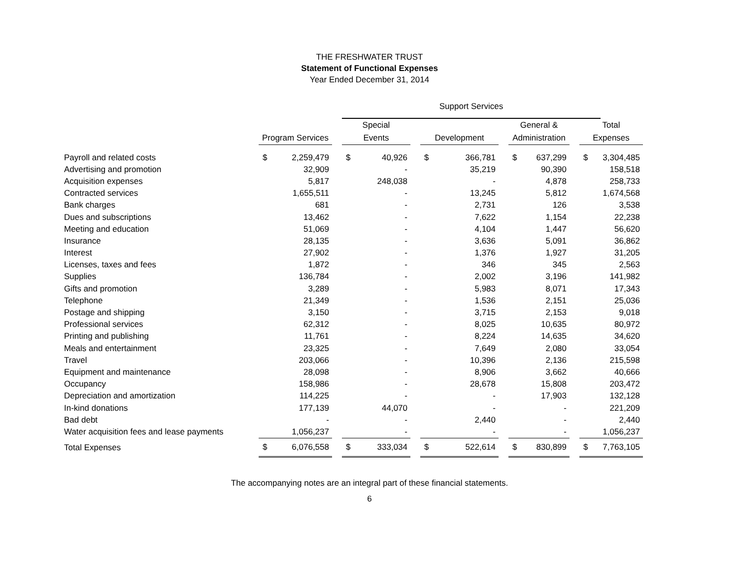THE FRESHWATER TRUST
Statement of Functional Expenses
Year Ended December 31, 2014
| | | | | Support Services | | | | | | | | | | | |
| --- | --- | --- | --- | --- | --- | --- | --- | --- | --- | --- | --- | --- | --- | --- | --- |
| | Program Services | | | Special Events | | | Development | | | General & Administration | | | Total Expenses | | |
| Payroll and related costs | $ | 2,259,479 | | $ | 40,926 | | $ | 366,781 | | $ | 637,299 | | $ | 3,304,485 | |
| Advertising and promotion | | 32,909 | | | - | | | 35,219 | | | 90,390 | | | 158,518 | |
| Acquisition expenses | | 5,817 | | | 248,038 | | | - | | | 4,878 | | | 258,733 | |
| Contracted services | | 1,655,511 | | | - | | | 13,245 | | | 5,812 | | | 1,674,568 | |
| Bank charges | | 681 | | | - | | | 2,731 | | | 126 | | | 3,538 | |
| Dues and subscriptions | | 13,462 | | | - | | | 7,622 | | | 1,154 | | | 22,238 | |
| Meeting and education | | 51,069 | | | - | | | 4,104 | | | 1,447 | | | 56,620 | |
| Insurance | | 28,135 | | | - | | | 3,636 | | | 5,091 | | | 36,862 | |
| Interest | | 27,902 | | | - | | | 1,376 | | | 1,927 | | | 31,205 | |
| Licenses, taxes and fees | | 1,872 | | | - | | | 346 | | | 345 | | | 2,563 | |
| Supplies | | 136,784 | | | - | | | 2,002 | | | 3,196 | | | 141,982 | |
| Gifts and promotion | | 3,289 | | | - | | | 5,983 | | | 8,071 | | | 17,343 | |
| Telephone | | 21,349 | | | - | | | 1,536 | | | 2,151 | | | 25,036 | |
| Postage and shipping | | 3,150 | | | - | | | 3,715 | | | 2,153 | | | 9,018 | |
| Professional services | | 62,312 | | | - | | | 8,025 | | | 10,635 | | | 80,972 | |
| Printing and publishing | | 11,761 | | | - | | | 8,224 | | | 14,635 | | | 34,620 | |
| Meals and entertainment | | 23,325 | | | - | | | 7,649 | | | 2,080 | | | 33,054 | |
| Travel | | 203,066 | | | - | | | 10,396 | | | 2,136 | | | 215,598 | |
| Equipment and maintenance | | 28,098 | | | - | | | 8,906 | | | 3,662 | | | 40,666 | |
| Occupancy | | 158,986 | | | - | | | 28,678 | | | 15,808 | | | 203,472 | |
| Depreciation and amortization | | 114,225 | | | - | | | - | | | 17,903 | | | 132,128 | |
| In-kind donations | | 177,139 | | | 44,070 | | | - | | | - | | | 221,209 | |
| Bad debt | | - | | | - | | | 2,440 | | | - | | | 2,440 | |
| Water acquisition fees and lease payments | | 1,056,237 | | | - | | | - | | | - | | | 1,056,237 | |
| Total Expenses | $ | 6,076,558 | | $ | 333,034 | | $ | 522,614 | | $ | 830,899 | | $ | 7,763,105 | |
The accompanying notes are an integral part of these financial statements.
6